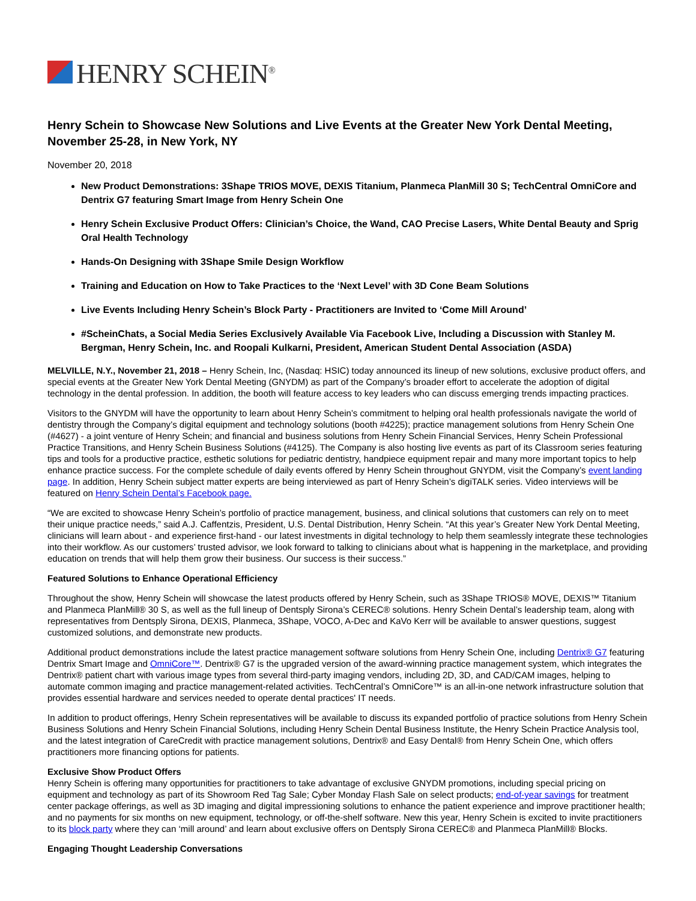HENRY SCHEIN<sup>®</sup>
Henry Schein to Showcase New Solutions and Live Events at the Greater New York Dental Meeting, November 25-28, in New York, NY
November 20, 2018
New Product Demonstrations: 3Shape TRIOS MOVE, DEXIS Titanium, Planmeca PlanMill 30 S; TechCentral OmniCore and Dentrix G7 featuring Smart Image from Henry Schein One
Henry Schein Exclusive Product Offers: Clinician’s Choice, the Wand, CAO Precise Lasers, White Dental Beauty and Sprig Oral Health Technology
Hands-On Designing with 3Shape Smile Design Workflow
Training and Education on How to Take Practices to the ‘Next Level’ with 3D Cone Beam Solutions
Live Events Including Henry Schein’s Block Party - Practitioners are Invited to ‘Come Mill Around’
#ScheinChats, a Social Media Series Exclusively Available Via Facebook Live, Including a Discussion with Stanley M. Bergman, Henry Schein, Inc. and Roopali Kulkarni, President, American Student Dental Association (ASDA)
MELVILLE, N.Y., November 21, 2018 – Henry Schein, Inc, (Nasdaq: HSIC) today announced its lineup of new solutions, exclusive product offers, and special events at the Greater New York Dental Meeting (GNYDM) as part of the Company’s broader effort to accelerate the adoption of digital technology in the dental profession. In addition, the booth will feature access to key leaders who can discuss emerging trends impacting practices.
Visitors to the GNYDM will have the opportunity to learn about Henry Schein’s commitment to helping oral health professionals navigate the world of dentistry through the Company’s digital equipment and technology solutions (booth #4225); practice management solutions from Henry Schein One (#4627) - a joint venture of Henry Schein; and financial and business solutions from Henry Schein Financial Services, Henry Schein Professional Practice Transitions, and Henry Schein Business Solutions (#4125). The Company is also hosting live events as part of its Classroom series featuring tips and tools for a productive practice, esthetic solutions for pediatric dentistry, handpiece equipment repair and many more important topics to help enhance practice success. For the complete schedule of daily events offered by Henry Schein throughout GNYDM, visit the Company’s event landing page. In addition, Henry Schein subject matter experts are being interviewed as part of Henry Schein’s digiTALK series. Video interviews will be featured on Henry Schein Dental’s Facebook page.
“We are excited to showcase Henry Schein’s portfolio of practice management, business, and clinical solutions that customers can rely on to meet their unique practice needs,” said A.J. Caffentzis, President, U.S. Dental Distribution, Henry Schein. “At this year’s Greater New York Dental Meeting, clinicians will learn about - and experience first-hand - our latest investments in digital technology to help them seamlessly integrate these technologies into their workflow. As our customers’ trusted advisor, we look forward to talking to clinicians about what is happening in the marketplace, and providing education on trends that will help them grow their business. Our success is their success.”
Featured Solutions to Enhance Operational Efficiency
Throughout the show, Henry Schein will showcase the latest products offered by Henry Schein, such as 3Shape TRIOS® MOVE, DEXIS™ Titanium and Planmeca PlanMill® 30 S, as well as the full lineup of Dentsply Sirona’s CEREC® solutions. Henry Schein Dental’s leadership team, along with representatives from Dentsply Sirona, DEXIS, Planmeca, 3Shape, VOCO, A-Dec and KaVo Kerr will be available to answer questions, suggest customized solutions, and demonstrate new products.
Additional product demonstrations include the latest practice management software solutions from Henry Schein One, including Dentrix® G7 featuring Dentrix Smart Image and OmniCore™. Dentrix® G7 is the upgraded version of the award-winning practice management system, which integrates the Dentrix® patient chart with various image types from several third-party imaging vendors, including 2D, 3D, and CAD/CAM images, helping to automate common imaging and practice management-related activities. TechCentral’s OmniCore™ is an all-in-one network infrastructure solution that provides essential hardware and services needed to operate dental practices' IT needs.
In addition to product offerings, Henry Schein representatives will be available to discuss its expanded portfolio of practice solutions from Henry Schein Business Solutions and Henry Schein Financial Solutions, including Henry Schein Dental Business Institute, the Henry Schein Practice Analysis tool, and the latest integration of CareCredit with practice management solutions, Dentrix® and Easy Dental® from Henry Schein One, which offers practitioners more financing options for patients.
Exclusive Show Product Offers
Henry Schein is offering many opportunities for practitioners to take advantage of exclusive GNYDM promotions, including special pricing on equipment and technology as part of its Showroom Red Tag Sale; Cyber Monday Flash Sale on select products; end-of-year savings for treatment center package offerings, as well as 3D imaging and digital impressioning solutions to enhance the patient experience and improve practitioner health; and no payments for six months on new equipment, technology, or off-the-shelf software. New this year, Henry Schein is excited to invite practitioners to its block party where they can ‘mill around’ and learn about exclusive offers on Dentsply Sirona CEREC® and Planmeca PlanMill® Blocks.
Engaging Thought Leadership Conversations